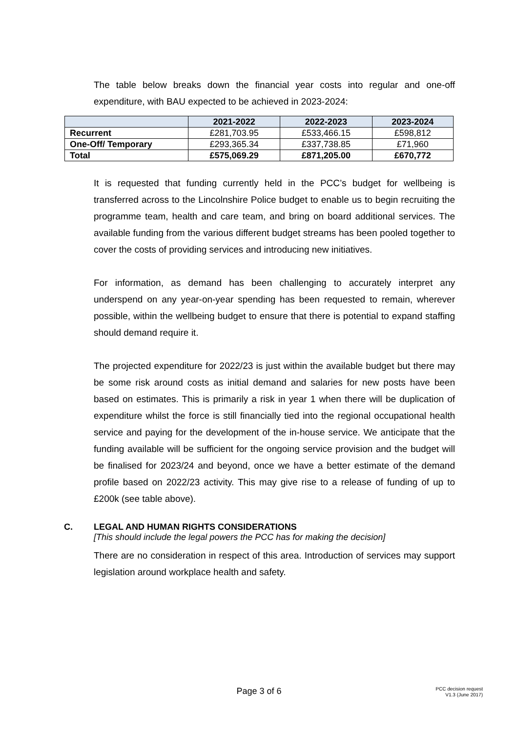The table below breaks down the financial year costs into regular and one-off expenditure, with BAU expected to be achieved in 2023-2024:
| | 2021-2022 | 2022-2023 | 2023-2024 |
| --- | --- | --- | --- |
| Recurrent | £281,703.95 | £533,466.15 | £598,812 |
| One-Off/ Temporary | £293,365.34 | £337,738.85 | £71,960 |
| Total | £575,069.29 | £871,205.00 | £670,772 |
It is requested that funding currently held in the PCC’s budget for wellbeing is transferred across to the Lincolnshire Police budget to enable us to begin recruiting the programme team, health and care team, and bring on board additional services. The available funding from the various different budget streams has been pooled together to cover the costs of providing services and introducing new initiatives.
For information, as demand has been challenging to accurately interpret any underspend on any year-on-year spending has been requested to remain, wherever possible, within the wellbeing budget to ensure that there is potential to expand staffing should demand require it.
The projected expenditure for 2022/23 is just within the available budget but there may be some risk around costs as initial demand and salaries for new posts have been based on estimates. This is primarily a risk in year 1 when there will be duplication of expenditure whilst the force is still financially tied into the regional occupational health service and paying for the development of the in-house service. We anticipate that the funding available will be sufficient for the ongoing service provision and the budget will be finalised for 2023/24 and beyond, once we have a better estimate of the demand profile based on 2022/23 activity. This may give rise to a release of funding of up to £200k (see table above).
C. LEGAL AND HUMAN RIGHTS CONSIDERATIONS
[This should include the legal powers the PCC has for making the decision]
There are no consideration in respect of this area. Introduction of services may support legislation around workplace health and safety.
Page 3 of 6
PCC decision request
V1.3 (June 2017)